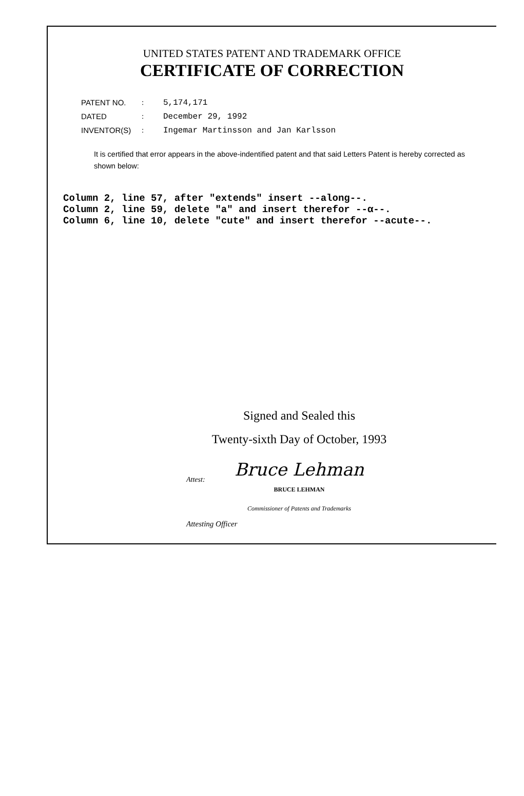UNITED STATES PATENT AND TRADEMARK OFFICE
CERTIFICATE OF CORRECTION
PATENT NO.: 5,174,171
DATED: December 29, 1992
INVENTOR(S): Ingemar Martinsson and Jan Karlsson
It is certified that error appears in the above-indentified patent and that said Letters Patent is hereby corrected as shown below:
Column 2, line 57, after "extends" insert --along--. Column 2, line 59, delete "a" and insert therefor --α--. Column 6, line 10, delete "cute" and insert therefor --acute--.
Attest:
Attesting Officer
Signed and Sealed this
Twenty-sixth Day of October, 1993
Bruce Lehman
BRUCE LEHMAN
Commissioner of Patents and Trademarks